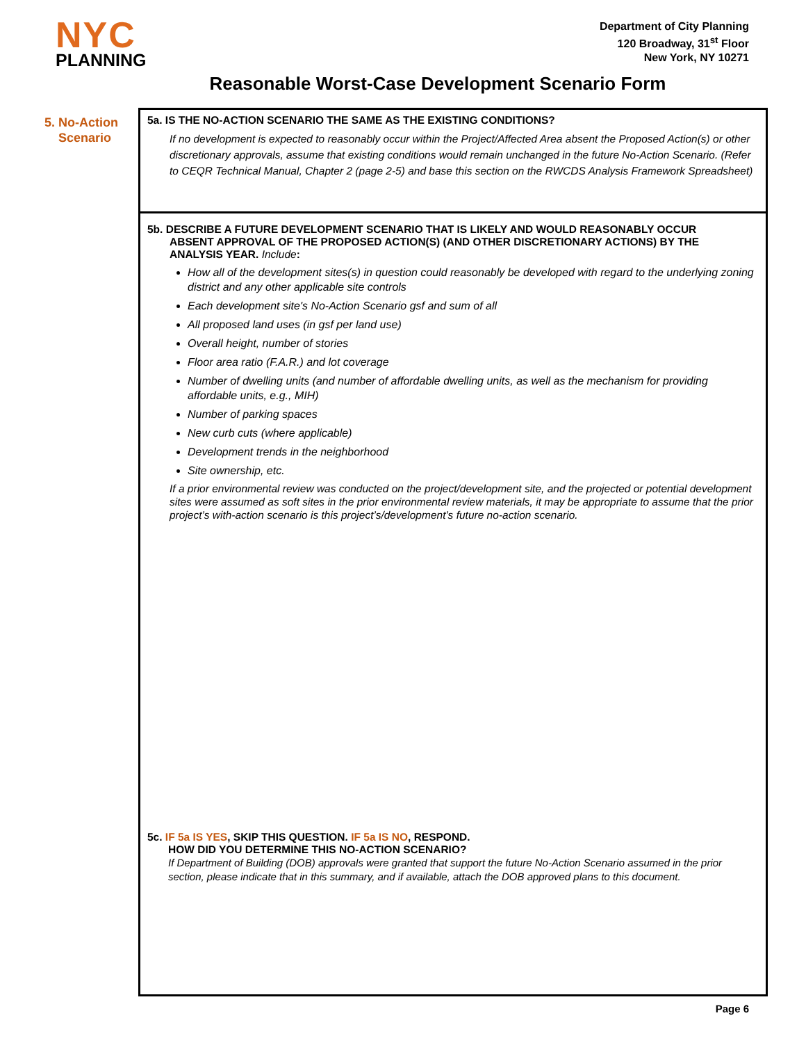NYC
PLANNING
Department of City Planning
120 Broadway, 31<sup>st</sup> Floor
New York, NY 10271
Reasonable Worst-Case Development Scenario Form
5. No-Action
Scenario
5a. IS THE NO-ACTION SCENARIO THE SAME AS THE EXISTING CONDITIONS?
If no development is expected to reasonably occur within the Project/Affected Area absent the Proposed Action(s) or other discretionary approvals, assume that existing conditions would remain unchanged in the future No-Action Scenario. (Refer to CEQR Technical Manual, Chapter 2 (page 2-5) and base this section on the RWCDS Analysis Framework Spreadsheet)
5b. DESCRIBE A FUTURE DEVELOPMENT SCENARIO THAT IS LIKELY AND WOULD REASONABLY OCCUR
ABSENT APPROVAL OF THE PROPOSED ACTION(S) (AND OTHER DISCRETIONARY ACTIONS) BY THE
ANALYSIS YEAR. Include:
How all of the development sites(s) in question could reasonably be developed with regard to the underlying zoning district and any other applicable site controls
Each development site's No-Action Scenario gsf and sum of all
All proposed land uses (in gsf per land use)
Overall height, number of stories
Floor area ratio (F.A.R.) and lot coverage
Number of dwelling units (and number of affordable dwelling units, as well as the mechanism for providing affordable units, e.g., MIH)
Number of parking spaces
New curb cuts (where applicable)
Development trends in the neighborhood
Site ownership, etc.
If a prior environmental review was conducted on the project/development site, and the projected or potential development sites were assumed as soft sites in the prior environmental review materials, it may be appropriate to assume that the prior project’s with-action scenario is this project’s/development’s future no-action scenario.
5c. IF 5a IS YES, SKIP THIS QUESTION. IF 5a IS NO, RESPOND.
HOW DID YOU DETERMINE THIS NO-ACTION SCENARIO?
If Department of Building (DOB) approvals were granted that support the future No-Action Scenario assumed in the prior section, please indicate that in this summary, and if available, attach the DOB approved plans to this document.
Page 6